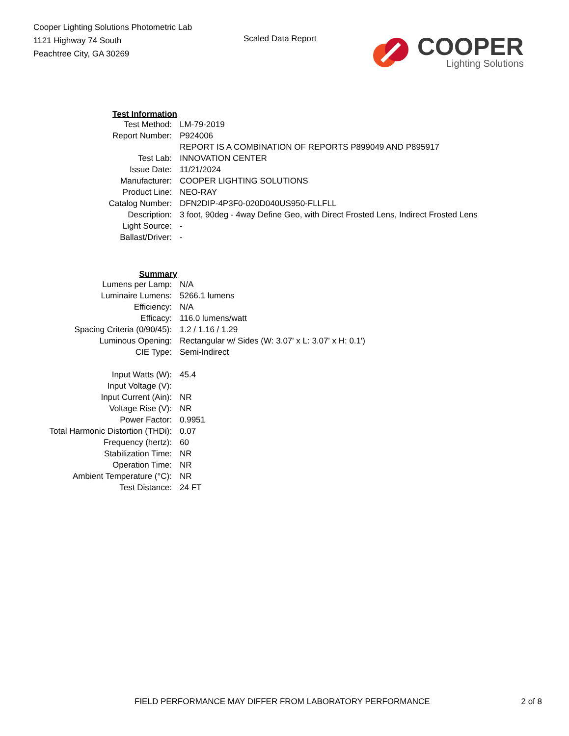Cooper Lighting Solutions Photometric Lab
1121 Highway 74 South
Peachtree City, GA 30269
Scaled Data Report
COOPER
Lighting Solutions
| Test Information | |
| Test Method: | LM-79-2019 |
| Report Number: | P924006 |
| | REPORT IS A COMBINATION OF REPORTS P899049 AND P895917 |
| Test Lab: | INNOVATION CENTER |
| Issue Date: | 11/21/2024 |
| Manufacturer: | COOPER LIGHTING SOLUTIONS |
| Product Line: | NEO-RAY |
| Catalog Number: | DFN2DIP-4P3F0-020D040US950-FLLFLL |
| Description: | 3 foot, 90deg - 4way Define Geo, with Direct Frosted Lens, Indirect Frosted Lens |
| Light Source: | - |
| Ballast/Driver: | - |
| Summary | |
| Lumens per Lamp: | N/A |
| Luminaire Lumens: | 5266.1 lumens |
| Efficiency: | N/A |
| Efficacy: | 116.0 lumens/watt |
| Spacing Criteria (0/90/45): | 1.2 / 1.16 / 1.29 |
| Luminous Opening: | Rectangular w/ Sides (W: 3.07' x L: 3.07' x H: 0.1') |
| CIE Type: | Semi-Indirect |
| Input Watts (W): | 45.4 |
| Input Voltage (V): | |
| Input Current (Ain): | NR |
| Voltage Rise (V): | NR |
| Power Factor: | 0.9951 |
| Total Harmonic Distortion (THDi): | 0.07 |
| Frequency (hertz): | 60 |
| Stabilization Time: | NR |
| Operation Time: | NR |
| Ambient Temperature (°C): | NR |
| Test Distance: | 24 FT |
FIELD PERFORMANCE MAY DIFFER FROM LABORATORY PERFORMANCE 2 of 8